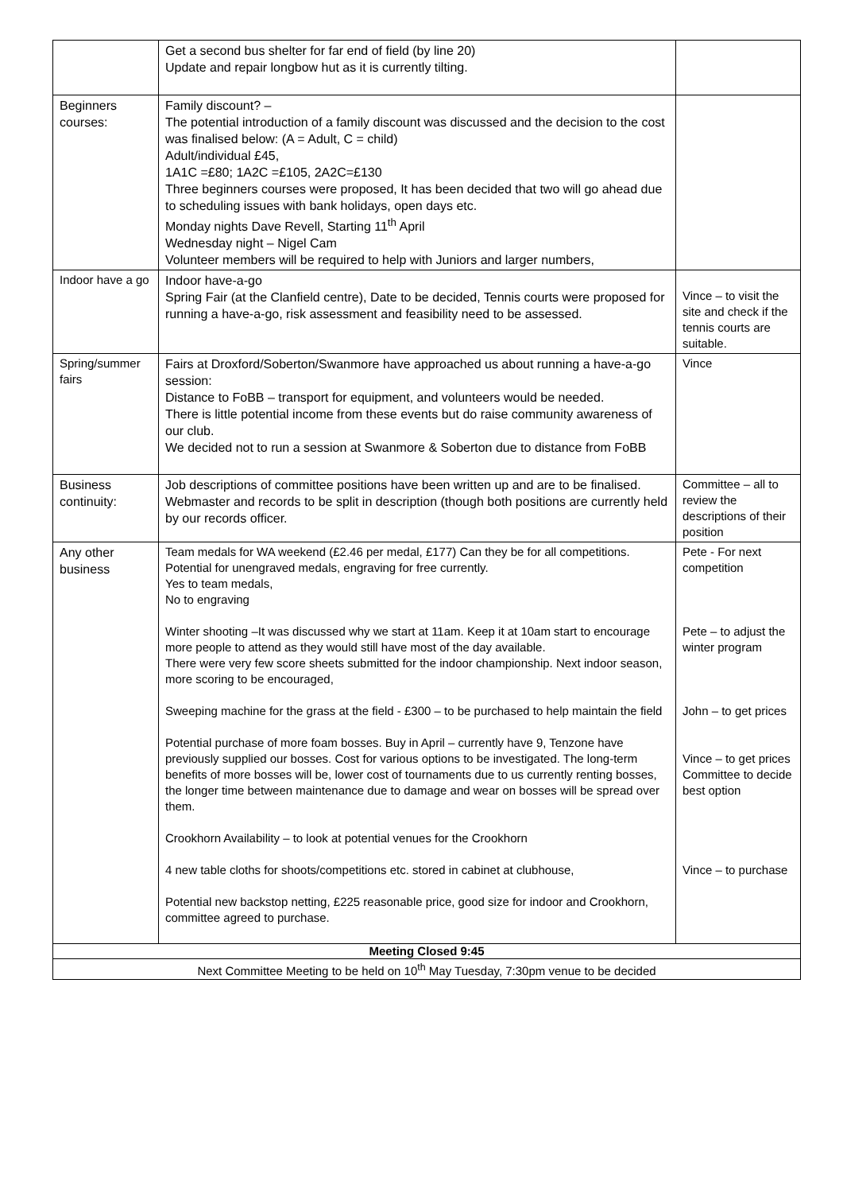| | Get a second bus shelter for far end of field (by line 20) Update and repair longbow hut as it is currently tilting. | |
| Beginners courses: | Family discount? – The potential introduction of a family discount was discussed and the decision to the cost was finalised below: (A = Adult, C = child) Adult/individual £45, 1A1C =£80; 1A2C =£105, 2A2C=£130 Three beginners courses were proposed, It has been decided that two will go ahead due to scheduling issues with bank holidays, open days etc. Monday nights Dave Revell, Starting 11<sup>th</sup> April Wednesday night – Nigel Cam Volunteer members will be required to help with Juniors and larger numbers, | |
| Indoor have a go | Indoor have-a-go Spring Fair (at the Clanfield centre), Date to be decided, Tennis courts were proposed for running a have-a-go, risk assessment and feasibility need to be assessed. | Vince – to visit the site and check if the tennis courts are suitable. |
| Spring/summer fairs | Fairs at Droxford/Soberton/Swanmore have approached us about running a have-a-go session: Distance to FoBB – transport for equipment, and volunteers would be needed. There is little potential income from these events but do raise community awareness of our club. We decided not to run a session at Swanmore & Soberton due to distance from FoBB | Vince |
| Business continuity: | Job descriptions of committee positions have been written up and are to be finalised. Webmaster and records to be split in description (though both positions are currently held by our records officer. | Committee – all to review the descriptions of their position |
| Any other business | Team medals for WA weekend (£2.46 per medal, £177) Can they be for all competitions. Potential for unengraved medals, engraving for free currently. Yes to team medals, No to engraving Winter shooting –It was discussed why we start at 11am. Keep it at 10am start to encourage more people to attend as they would still have most of the day available. There were very few score sheets submitted for the indoor championship. Next indoor season, more scoring to be encouraged, Sweeping machine for the grass at the field - £300 – to be purchased to help maintain the field Potential purchase of more foam bosses. Buy in April – currently have 9, Tenzone have previously supplied our bosses. Cost for various options to be investigated. The long-term benefits of more bosses will be, lower cost of tournaments due to us currently renting bosses, the longer time between maintenance due to damage and wear on bosses will be spread over them. Crookhorn Availability – to look at potential venues for the Crookhorn 4 new table cloths for shoots/competitions etc. stored in cabinet at clubhouse, Potential new backstop netting, £225 reasonable price, good size for indoor and Crookhorn, committee agreed to purchase. | Pete - For next competition Pete – to adjust the winter program John – to get prices Vince – to get prices Committee to decide best option Vince – to purchase |
| Meeting Closed 9:45 | | |
| Next Committee Meeting to be held on 10<sup>th</sup> May Tuesday, 7:30pm venue to be decided | | |